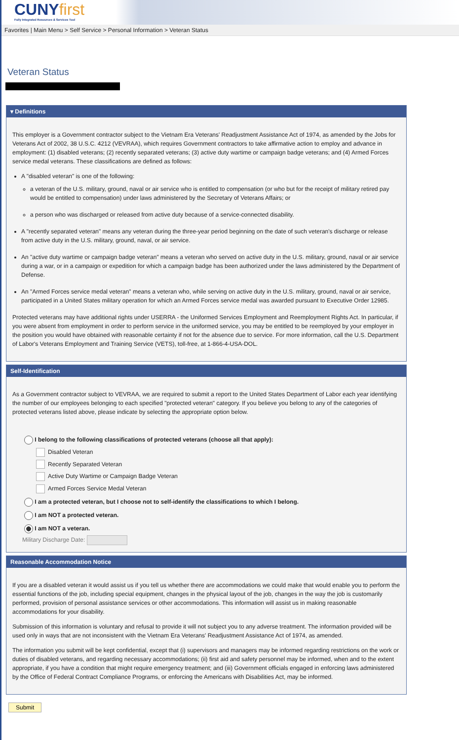CUNYfirst
Fully Integrated Resources & Services Tool
Favorites | Main Menu > Self Service > Personal Information > Veteran Status
Veteran Status
▾ Definitions
This employer is a Government contractor subject to the Vietnam Era Veterans' Readjustment Assistance Act of 1974, as amended by the Jobs for Veterans Act of 2002, 38 U.S.C. 4212 (VEVRAA), which requires Government contractors to take affirmative action to employ and advance in employment: (1) disabled veterans; (2) recently separated veterans; (3) active duty wartime or campaign badge veterans; and (4) Armed Forces service medal veterans. These classifications are defined as follows:
A "disabled veteran" is one of the following:
a veteran of the U.S. military, ground, naval or air service who is entitled to compensation (or who but for the receipt of military retired pay would be entitled to compensation) under laws administered by the Secretary of Veterans Affairs; or
a person who was discharged or released from active duty because of a service-connected disability.
A "recently separated veteran" means any veteran during the three-year period beginning on the date of such veteran's discharge or release from active duty in the U.S. military, ground, naval, or air service.
An "active duty wartime or campaign badge veteran" means a veteran who served on active duty in the U.S. military, ground, naval or air service during a war, or in a campaign or expedition for which a campaign badge has been authorized under the laws administered by the Department of Defense.
An "Armed Forces service medal veteran" means a veteran who, while serving on active duty in the U.S. military, ground, naval or air service, participated in a United States military operation for which an Armed Forces service medal was awarded pursuant to Executive Order 12985.
Protected veterans may have additional rights under USERRA - the Uniformed Services Employment and Reemployment Rights Act. In particular, if you were absent from employment in order to perform service in the uniformed service, you may be entitled to be reemployed by your employer in the position you would have obtained with reasonable certainty if not for the absence due to service. For more information, call the U.S. Department of Labor's Veterans Employment and Training Service (VETS), toll-free, at 1-866-4-USA-DOL.
Self-Identification
As a Government contractor subject to VEVRAA, we are required to submit a report to the United States Department of Labor each year identifying the number of our employees belonging to each specified "protected veteran" category. If you believe you belong to any of the categories of protected veterans listed above, please indicate by selecting the appropriate option below.
I belong to the following classifications of protected veterans (choose all that apply):
Disabled Veteran
Recently Separated Veteran
Active Duty Wartime or Campaign Badge Veteran
Armed Forces Service Medal Veteran
I am a protected veteran, but I choose not to self-identify the classifications to which I belong.
I am NOT a protected veteran.
I am NOT a veteran.
Military Discharge Date:
Reasonable Accommodation Notice
If you are a disabled veteran it would assist us if you tell us whether there are accommodations we could make that would enable you to perform the essential functions of the job, including special equipment, changes in the physical layout of the job, changes in the way the job is customarily performed, provision of personal assistance services or other accommodations. This information will assist us in making reasonable accommodations for your disability.
Submission of this information is voluntary and refusal to provide it will not subject you to any adverse treatment. The information provided will be used only in ways that are not inconsistent with the Vietnam Era Veterans' Readjustment Assistance Act of 1974, as amended.
The information you submit will be kept confidential, except that (i) supervisors and managers may be informed regarding restrictions on the work or duties of disabled veterans, and regarding necessary accommodations; (ii) first aid and safety personnel may be informed, when and to the extent appropriate, if you have a condition that might require emergency treatment; and (iii) Government officials engaged in enforcing laws administered by the Office of Federal Contract Compliance Programs, or enforcing the Americans with Disabilities Act, may be informed.
Submit